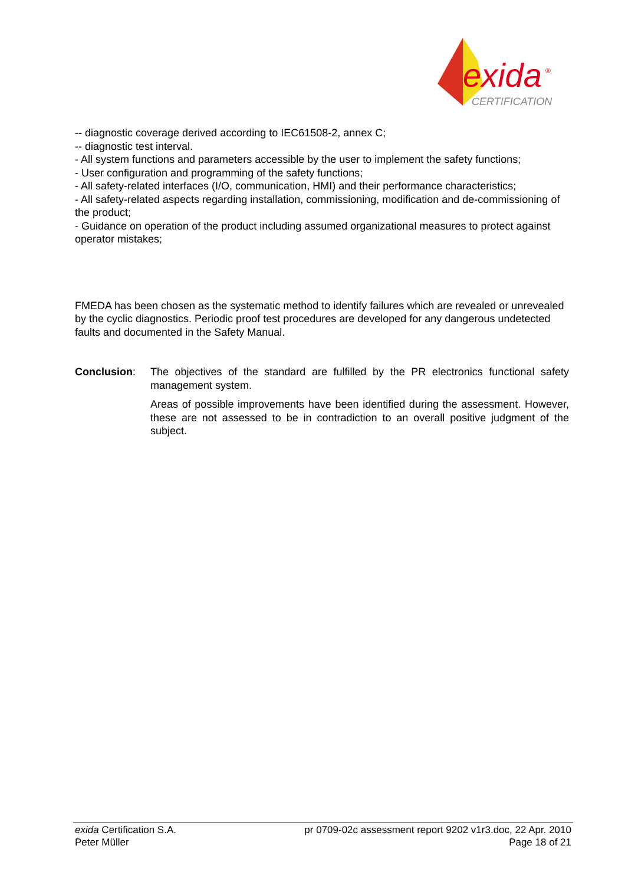exida
®
CERTIFICATION
-- diagnostic coverage derived according to IEC61508-2, annex C;
-- diagnostic test interval.
- All system functions and parameters accessible by the user to implement the safety functions;
- User configuration and programming of the safety functions;
- All safety-related interfaces (I/O, communication, HMI) and their performance characteristics;
- All safety-related aspects regarding installation, commissioning, modification and de-commissioning of the product;
- Guidance on operation of the product including assumed organizational measures to protect against operator mistakes;
FMEDA has been chosen as the systematic method to identify failures which are revealed or unrevealed by the cyclic diagnostics. Periodic proof test procedures are developed for any dangerous undetected faults and documented in the Safety Manual.
Conclusion: The objectives of the standard are fulfilled by the PR electronics functional safety management system.
Areas of possible improvements have been identified during the assessment. However, these are not assessed to be in contradiction to an overall positive judgment of the subject.
exida Certification S.A.
Peter Müller
pr 0709-02c assessment report 9202 v1r3.doc, 22 Apr. 2010
Page 18 of 21